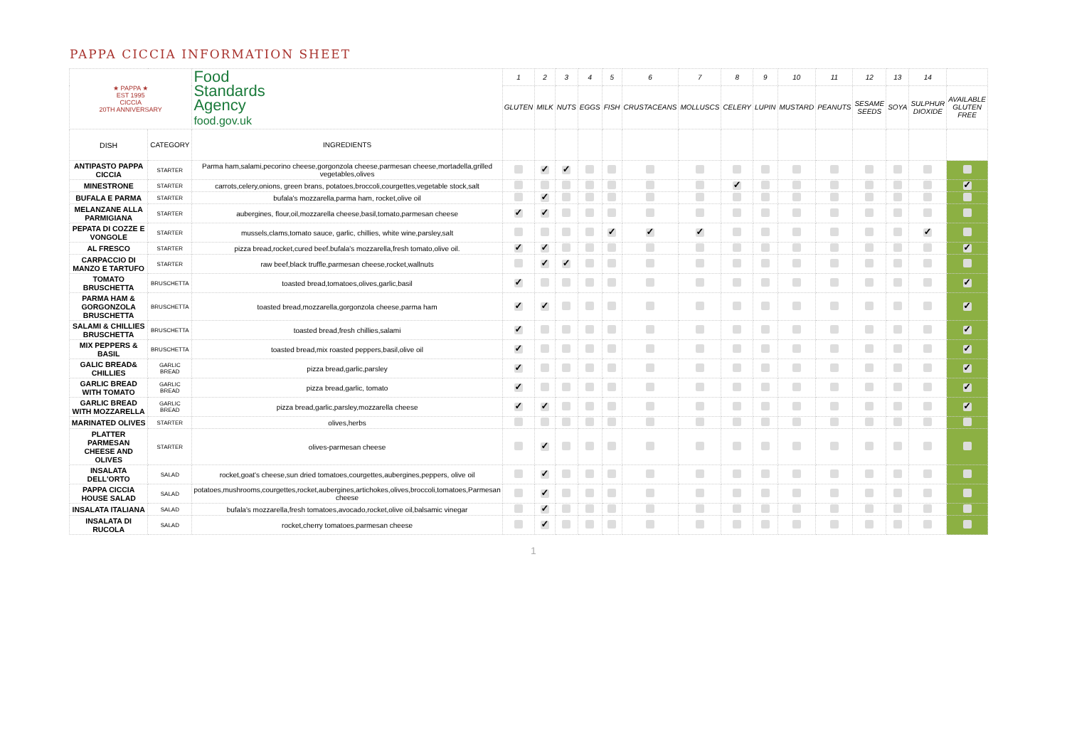PAPPA CICCIA INFORMATION SHEET
| ★ PAPPA ★ EST 1995 CICCIA 20TH ANNIVERSARY | | Food Standards Agency food.gov.uk | 1 | 2 | 3 | 4 | 5 | 6 | 7 | 8 | 9 | 10 | 11 | 12 | 13 | 14 | |
| | | | GLUTEN | MILK | NUTS | EGGS | FISH | CRUSTACEANS | MOLLUSCS | CELERY | LUPIN | MUSTARD | PEANUTS | SESAME SEEDS | SOYA | SULPHUR DIOXIDE | AVAILABLE GLUTEN FREE |
| DISH | CATEGORY | INGREDIENTS | | | | | | | | | | | | | | | |
| ANTIPASTO PAPPA CICCIA | STARTER | Parma ham,salami,pecorino cheese,gorgonzola cheese,parmesan cheese,mortadella,grilled vegetables,olives | | ✓ | ✓ | | | | | | | | | | | | |
| MINESTRONE | STARTER | carrots,celery,onions, green brans, potatoes,broccoli,courgettes,vegetable stock,salt | | | | | | | | ✓ | | | | | | | ✓ |
| BUFALA E PARMA | STARTER | bufala's mozzarella,parma ham, rocket,olive oil | | ✓ | | | | | | | | | | | | | |
| MELANZANE ALLA PARMIGIANA | STARTER | aubergines, flour,oil,mozzarella cheese,basil,tomato,parmesan cheese | ✓ | ✓ | | | | | | | | | | | | | |
| PEPATA DI COZZE E VONGOLE | STARTER | mussels,clams,tomato sauce, garlic, chillies, white wine,parsley,salt | | | | | ✓ | ✓ | ✓ | | | | | | | ✓ | |
| AL FRESCO | STARTER | pizza bread,rocket,cured beef.bufala's mozzarella,fresh tomato,olive oil. | ✓ | ✓ | | | | | | | | | | | | | ✓ |
| CARPACCIO DI MANZO E TARTUFO | STARTER | raw beef,black truffle,parmesan cheese,rocket,wallnuts | | ✓ | ✓ | | | | | | | | | | | | |
| TOMATO BRUSCHETTA | BRUSCHETTA | toasted bread,tomatoes,olives,garlic,basil | ✓ | | | | | | | | | | | | | | ✓ |
| PARMA HAM & GORGONZOLA BRUSCHETTA | BRUSCHETTA | toasted bread,mozzarella,gorgonzola cheese,parma ham | ✓ | ✓ | | | | | | | | | | | | | ✓ |
| SALAMI & CHILLIES BRUSCHETTA | BRUSCHETTA | toasted bread,fresh chillies,salami | ✓ | | | | | | | | | | | | | | ✓ |
| MIX PEPPERS & BASIL | BRUSCHETTA | toasted bread,mix roasted peppers,basil,olive oil | ✓ | | | | | | | | | | | | | | ✓ |
| GALIC BREAD& CHILLIES | GARLIC BREAD | pizza bread,garlic,parsley | ✓ | | | | | | | | | | | | | | ✓ |
| GARLIC BREAD WITH TOMATO | GARLIC BREAD | pizza bread,garlic, tomato | ✓ | | | | | | | | | | | | | | ✓ |
| GARLIC BREAD WITH MOZZARELLA | GARLIC BREAD | pizza bread,garlic,parsley,mozzarella cheese | ✓ | ✓ | | | | | | | | | | | | | ✓ |
| MARINATED OLIVES | STARTER | olives,herbs | | | | | | | | | | | | | | | |
| PLATTER PARMESAN CHEESE AND OLIVES | STARTER | olives-parmesan cheese | | ✓ | | | | | | | | | | | | | |
| INSALATA DELL'ORTO | SALAD | rocket,goat's cheese,sun dried tomatoes,courgettes,aubergines,peppers, olive oil | | ✓ | | | | | | | | | | | | | |
| PAPPA CICCIA HOUSE SALAD | SALAD | potatoes,mushrooms,courgettes,rocket,aubergines,artichokes,olives,broccoli,tomatoes,Parmesan cheese | | ✓ | | | | | | | | | | | | | |
| INSALATA ITALIANA | SALAD | bufala's mozzarella,fresh tomatoes,avocado,rocket,olive oil,balsamic vinegar | | ✓ | | | | | | | | | | | | | |
| INSALATA DI RUCOLA | SALAD | rocket,cherry tomatoes,parmesan cheese | | ✓ | | | | | | | | | | | | | |
1